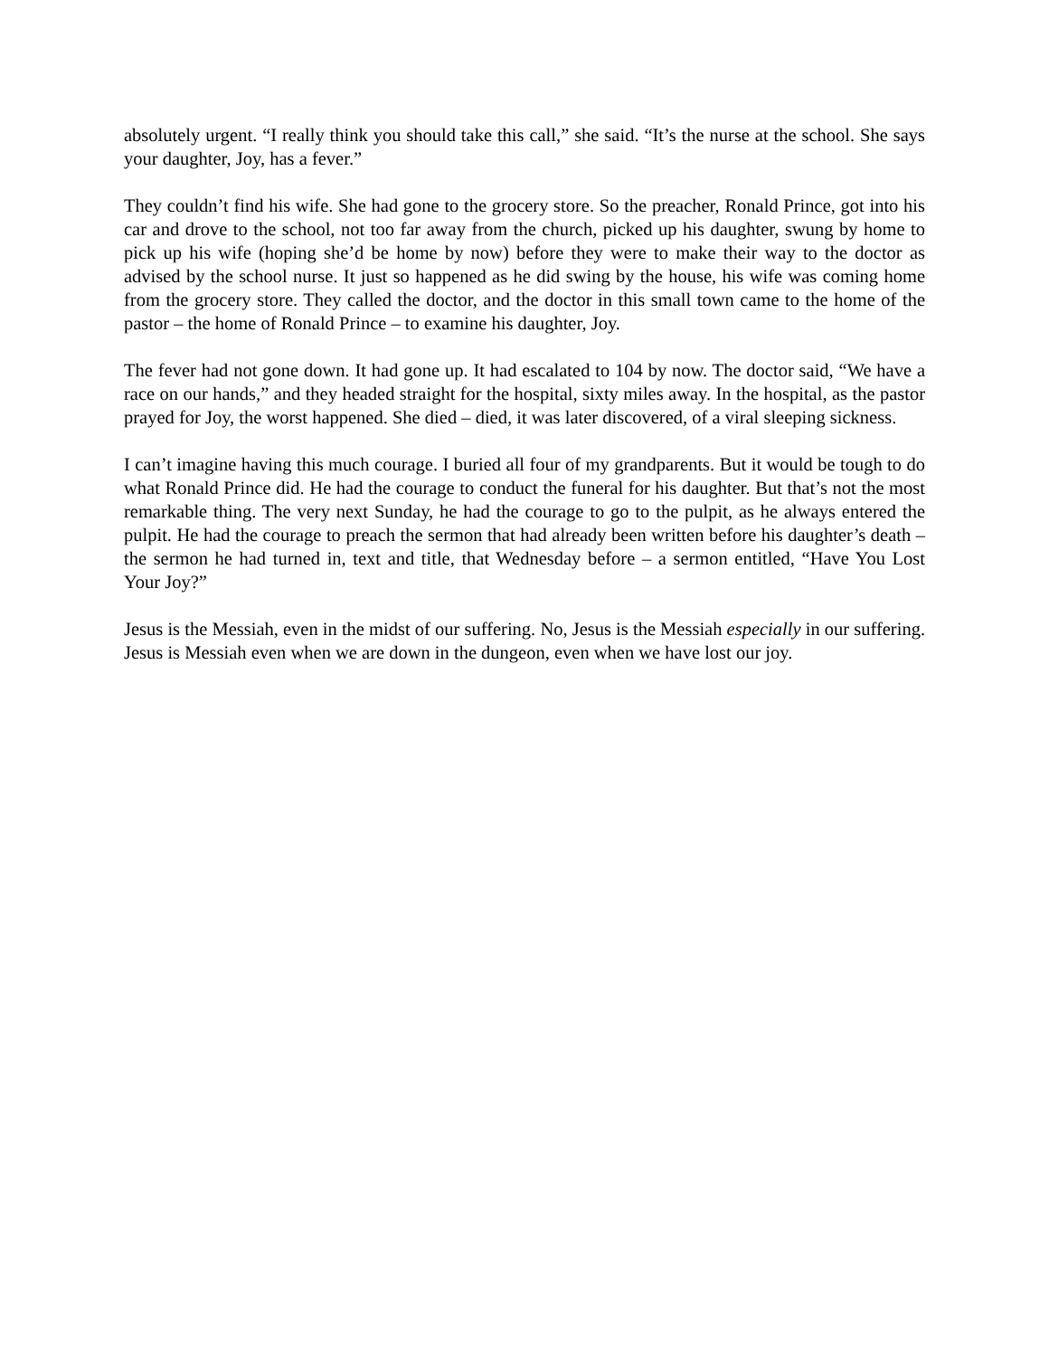absolutely urgent. “I really think you should take this call,” she said. “It’s the nurse at the school. She says your daughter, Joy, has a fever.”
They couldn’t find his wife. She had gone to the grocery store. So the preacher, Ronald Prince, got into his car and drove to the school, not too far away from the church, picked up his daughter, swung by home to pick up his wife (hoping she’d be home by now) before they were to make their way to the doctor as advised by the school nurse. It just so happened as he did swing by the house, his wife was coming home from the grocery store. They called the doctor, and the doctor in this small town came to the home of the pastor – the home of Ronald Prince – to examine his daughter, Joy.
The fever had not gone down. It had gone up. It had escalated to 104 by now. The doctor said, “We have a race on our hands,” and they headed straight for the hospital, sixty miles away. In the hospital, as the pastor prayed for Joy, the worst happened. She died – died, it was later discovered, of a viral sleeping sickness.
I can’t imagine having this much courage. I buried all four of my grandparents. But it would be tough to do what Ronald Prince did. He had the courage to conduct the funeral for his daughter. But that’s not the most remarkable thing. The very next Sunday, he had the courage to go to the pulpit, as he always entered the pulpit. He had the courage to preach the sermon that had already been written before his daughter’s death – the sermon he had turned in, text and title, that Wednesday before – a sermon entitled, “Have You Lost Your Joy?”
Jesus is the Messiah, even in the midst of our suffering. No, Jesus is the Messiah especially in our suffering. Jesus is Messiah even when we are down in the dungeon, even when we have lost our joy.